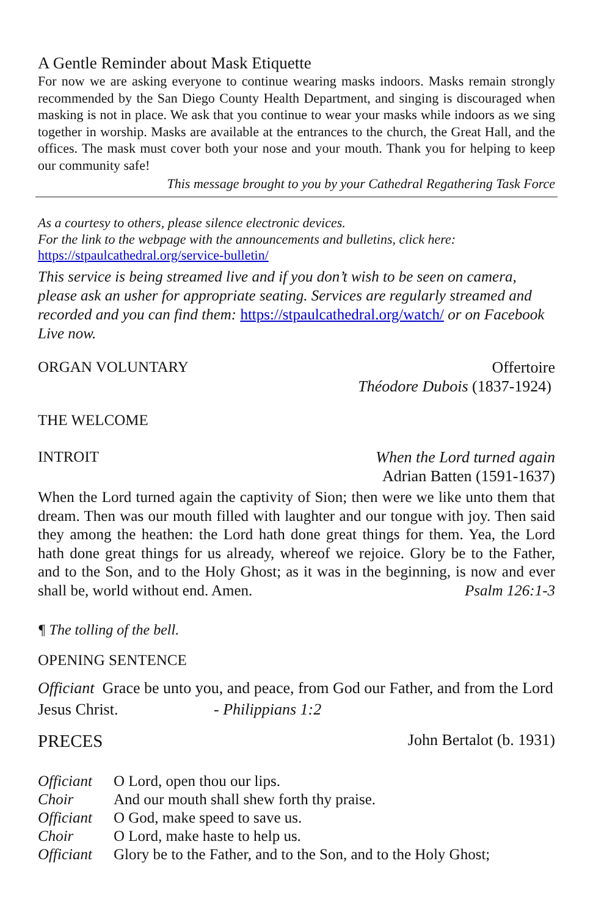A Gentle Reminder about Mask Etiquette
For now we are asking everyone to continue wearing masks indoors. Masks remain strongly recommended by the San Diego County Health Department, and singing is discouraged when masking is not in place. We ask that you continue to wear your masks while indoors as we sing together in worship. Masks are available at the entrances to the church, the Great Hall, and the offices. The mask must cover both your nose and your mouth. Thank you for helping to keep our community safe!
This message brought to you by your Cathedral Regathering Task Force
As a courtesy to others, please silence electronic devices.
For the link to the webpage with the announcements and bulletins, click here:
https://stpaulcathedral.org/service-bulletin/
This service is being streamed live and if you don’t wish to be seen on camera, please ask an usher for appropriate seating. Services are regularly streamed and recorded and you can find them: https://stpaulcathedral.org/watch/ or on Facebook Live now.
ORGAN VOLUNTARY Offertoire
Théodore Dubois (1837-1924)
THE WELCOME
INTROIT When the Lord turned again
Adrian Batten (1591-1637)
When the Lord turned again the captivity of Sion; then were we like unto them that dream. Then was our mouth filled with laughter and our tongue with joy. Then said they among the heathen: the Lord hath done great things for them. Yea, the Lord hath done great things for us already, whereof we rejoice. Glory be to the Father, and to the Son, and to the Holy Ghost; as it was in the beginning, is now and ever shall be, world without end. Amen. Psalm 126:1-3
¶ The tolling of the bell.
OPENING SENTENCE
Officiant Grace be unto you, and peace, from God our Father, and from the Lord Jesus Christ. - Philippians 1:2
PRECES John Bertalot (b. 1931)
| Officiant | O Lord, open thou our lips. |
| Choir | And our mouth shall shew forth thy praise. |
| Officiant | O God, make speed to save us. |
| Choir | O Lord, make haste to help us. |
| Officiant | Glory be to the Father, and to the Son, and to the Holy Ghost; |